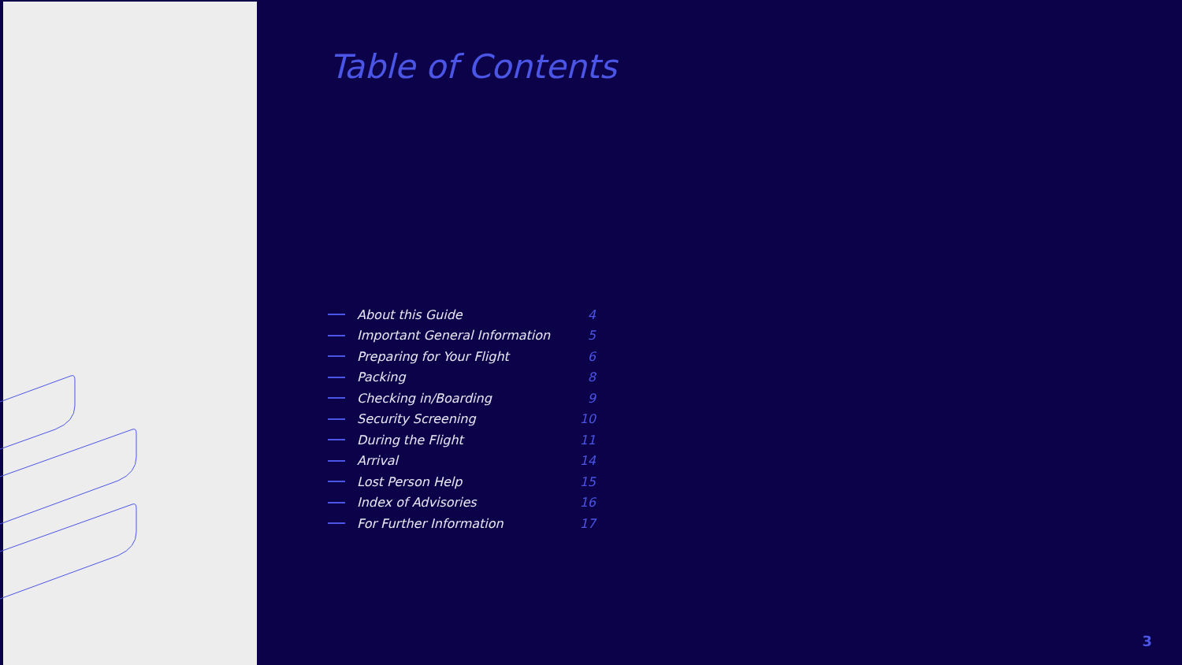Table of Contents
About this Guide 4
Important General Information 5
Preparing for Your Flight 6
Packing 8
Checking in/Boarding 9
Security Screening 10
During the Flight 11
Arrival 14
Lost Person Help 15
Index of Advisories 16
For Further Information 17
3